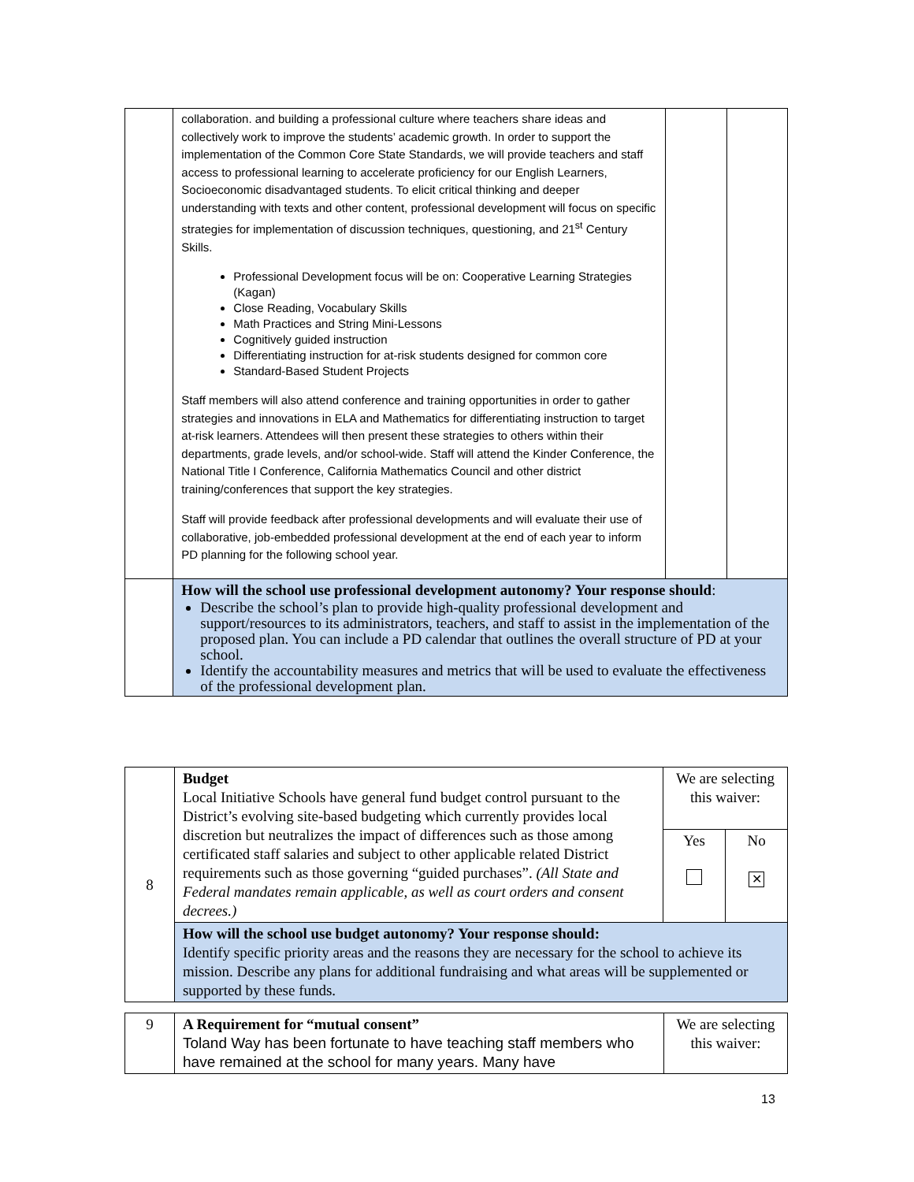| | collaboration. and building a professional culture where teachers share ideas and collectively work to improve the students’ academic growth. In order to support the implementation of the Common Core State Standards, we will provide teachers and staff access to professional learning to accelerate proficiency for our English Learners, Socioeconomic disadvantaged students. To elicit critical thinking and deeper understanding with texts and other content, professional development will focus on specific strategies for implementation of discussion techniques, questioning, and 21<sup>st</sup> Century Skills. Professional Development focus will be on: Cooperative Learning Strategies (Kagan) Close Reading, Vocabulary Skills Math Practices and String Mini-Lessons Cognitively guided instruction Differentiating instruction for at-risk students designed for common core Standard-Based Student Projects Staff members will also attend conference and training opportunities in order to gather strategies and innovations in ELA and Mathematics for differentiating instruction to target at-risk learners. Attendees will then present these strategies to others within their departments, grade levels, and/or school-wide. Staff will attend the Kinder Conference, the National Title I Conference, California Mathematics Council and other district training/conferences that support the key strategies. Staff will provide feedback after professional developments and will evaluate their use of collaborative, job-embedded professional development at the end of each year to inform PD planning for the following school year. | | |
| | How will the school use professional development autonomy? Your response should : Describe the school’s plan to provide high-quality professional development and support/resources to its administrators, teachers, and staff to assist in the implementation of the proposed plan. You can include a PD calendar that outlines the overall structure of PD at your school. Identify the accountability measures and metrics that will be used to evaluate the effectiveness of the professional development plan. | | |
| 8 | Budget Local Initiative Schools have general fund budget control pursuant to the District’s evolving site-based budgeting which currently provides local discretion but neutralizes the impact of differences such as those among certificated staff salaries and subject to other applicable related District requirements such as those governing “guided purchases”. (All State and Federal mandates remain applicable, as well as court orders and consent decrees.) | We are selecting this waiver: | |
| | | Yes | No ✕ |
| | How will the school use budget autonomy? Your response should: Identify specific priority areas and the reasons they are necessary for the school to achieve its mission. Describe any plans for additional fundraising and what areas will be supplemented or supported by these funds. | | |
| 9 | A Requirement for “mutual consent” Toland Way has been fortunate to have teaching staff members who have remained at the school for many years. Many have | We are selecting this waiver: |
13